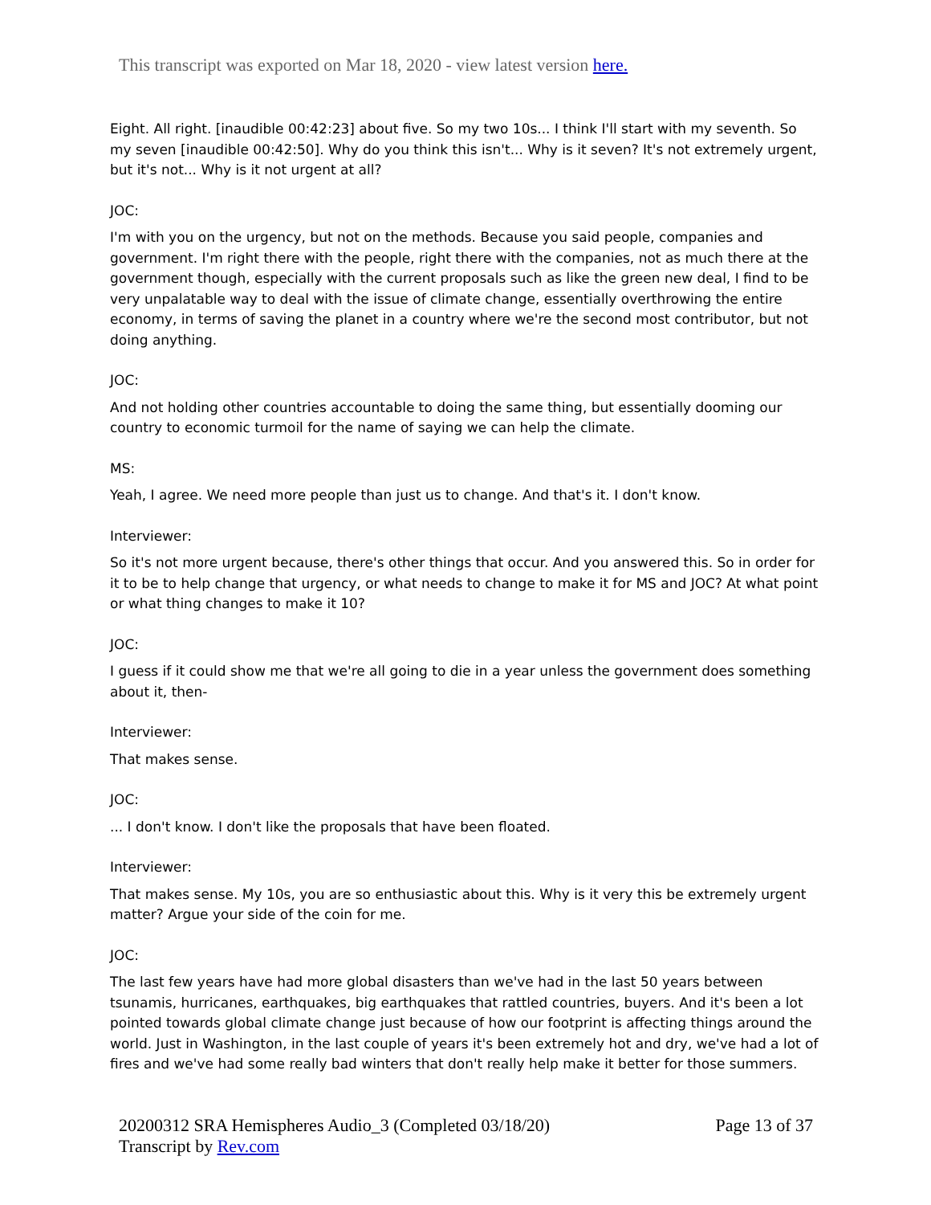This transcript was exported on Mar 18, 2020 - view latest version here.
Eight. All right. [inaudible 00:42:23] about five. So my two 10s... I think I'll start with my seventh. So my seven [inaudible 00:42:50]. Why do you think this isn't... Why is it seven? It's not extremely urgent, but it's not... Why is it not urgent at all?
JOC:
I'm with you on the urgency, but not on the methods. Because you said people, companies and government. I'm right there with the people, right there with the companies, not as much there at the government though, especially with the current proposals such as like the green new deal, I find to be very unpalatable way to deal with the issue of climate change, essentially overthrowing the entire economy, in terms of saving the planet in a country where we're the second most contributor, but not doing anything.
JOC:
And not holding other countries accountable to doing the same thing, but essentially dooming our country to economic turmoil for the name of saying we can help the climate.
MS:
Yeah, I agree. We need more people than just us to change. And that's it. I don't know.
Interviewer:
So it's not more urgent because, there's other things that occur. And you answered this. So in order for it to be to help change that urgency, or what needs to change to make it for MS and JOC? At what point or what thing changes to make it 10?
JOC:
I guess if it could show me that we're all going to die in a year unless the government does something about it, then-
Interviewer:
That makes sense.
JOC:
... I don't know. I don't like the proposals that have been floated.
Interviewer:
That makes sense. My 10s, you are so enthusiastic about this. Why is it very this be extremely urgent matter? Argue your side of the coin for me.
JOC:
The last few years have had more global disasters than we've had in the last 50 years between tsunamis, hurricanes, earthquakes, big earthquakes that rattled countries, buyers. And it's been a lot pointed towards global climate change just because of how our footprint is affecting things around the world. Just in Washington, in the last couple of years it's been extremely hot and dry, we've had a lot of fires and we've had some really bad winters that don't really help make it better for those summers.
20200312 SRA Hemispheres Audio_3 (Completed 03/18/20)
Transcript by Rev.com
Page 13 of 37